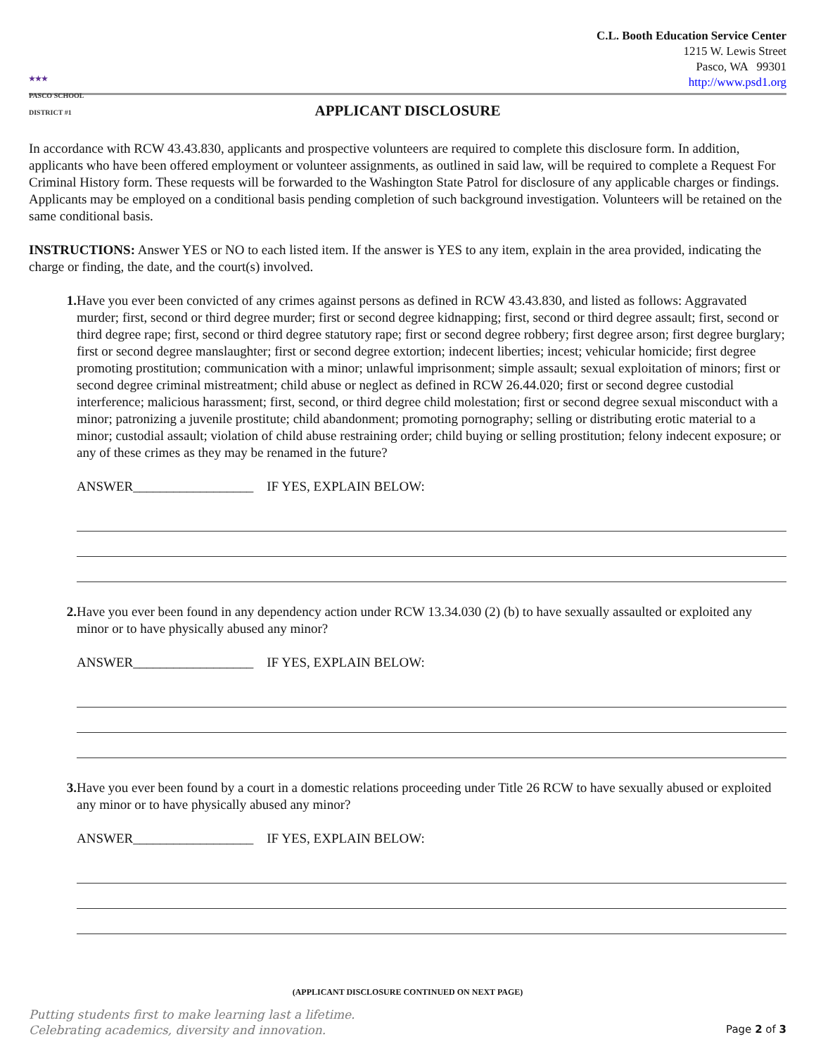★★★
PASCO SCHOOL DISTRICT #1
C.L. Booth Education Service Center
1215 W. Lewis Street
Pasco, WA 99301
http://www.psd1.org
APPLICANT DISCLOSURE
In accordance with RCW 43.43.830, applicants and prospective volunteers are required to complete this disclosure form. In addition, applicants who have been offered employment or volunteer assignments, as outlined in said law, will be required to complete a Request For Criminal History form. These requests will be forwarded to the Washington State Patrol for disclosure of any applicable charges or findings. Applicants may be employed on a conditional basis pending completion of such background investigation. Volunteers will be retained on the same conditional basis.
INSTRUCTIONS: Answer YES or NO to each listed item. If the answer is YES to any item, explain in the area provided, indicating the charge or finding, the date, and the court(s) involved.
1. Have you ever been convicted of any crimes against persons as defined in RCW 43.43.830, and listed as follows: Aggravated murder; first, second or third degree murder; first or second degree kidnapping; first, second or third degree assault; first, second or third degree rape; first, second or third degree statutory rape; first or second degree robbery; first degree arson; first degree burglary; first or second degree manslaughter; first or second degree extortion; indecent liberties; incest; vehicular homicide; first degree promoting prostitution; communication with a minor; unlawful imprisonment; simple assault; sexual exploitation of minors; first or second degree criminal mistreatment; child abuse or neglect as defined in RCW 26.44.020; first or second degree custodial interference; malicious harassment; first, second, or third degree child molestation; first or second degree sexual misconduct with a minor; patronizing a juvenile prostitute; child abandonment; promoting pornography; selling or distributing erotic material to a minor; custodial assault; violation of child abuse restraining order; child buying or selling prostitution; felony indecent exposure; or any of these crimes as they may be renamed in the future?
ANSWER__________________ IF YES, EXPLAIN BELOW:
2. Have you ever been found in any dependency action under RCW 13.34.030 (2) (b) to have sexually assaulted or exploited any minor or to have physically abused any minor?
ANSWER__________________ IF YES, EXPLAIN BELOW:
3. Have you ever been found by a court in a domestic relations proceeding under Title 26 RCW to have sexually abused or exploited any minor or to have physically abused any minor?
ANSWER__________________ IF YES, EXPLAIN BELOW:
(APPLICANT DISCLOSURE CONTINUED ON NEXT PAGE)
Putting students first to make learning last a lifetime.
Celebrating academics, diversity and innovation.
Page 2 of 3